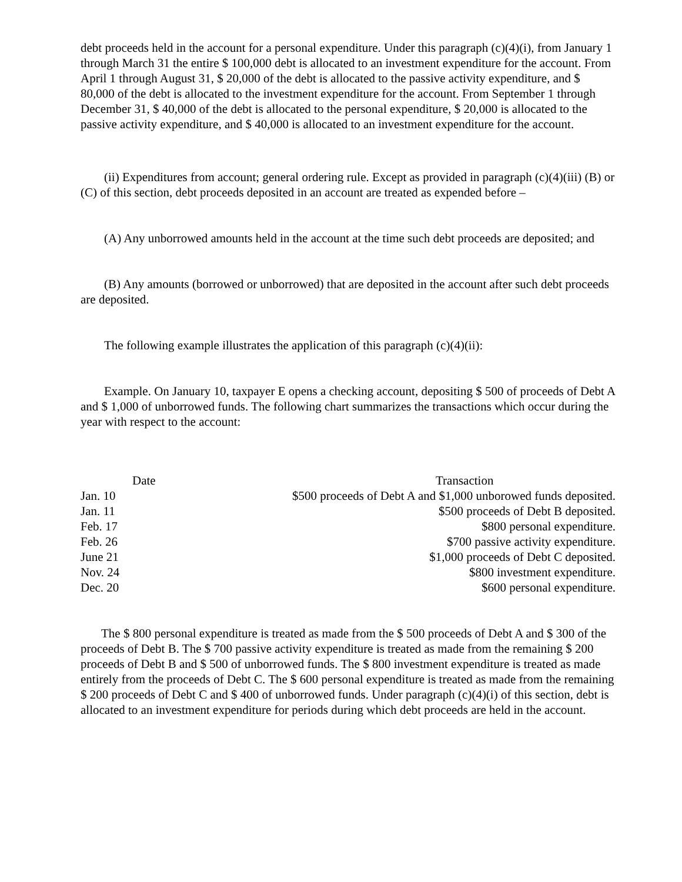debt proceeds held in the account for a personal expenditure. Under this paragraph (c)(4)(i), from January 1 through March 31 the entire $ 100,000 debt is allocated to an investment expenditure for the account. From April 1 through August 31, $ 20,000 of the debt is allocated to the passive activity expenditure, and $ 80,000 of the debt is allocated to the investment expenditure for the account. From September 1 through December 31, $ 40,000 of the debt is allocated to the personal expenditure, $ 20,000 is allocated to the passive activity expenditure, and $ 40,000 is allocated to an investment expenditure for the account.
(ii) Expenditures from account; general ordering rule. Except as provided in paragraph (c)(4)(iii) (B) or (C) of this section, debt proceeds deposited in an account are treated as expended before –
(A) Any unborrowed amounts held in the account at the time such debt proceeds are deposited; and
(B) Any amounts (borrowed or unborrowed) that are deposited in the account after such debt proceeds are deposited.
The following example illustrates the application of this paragraph (c)(4)(ii):
Example. On January 10, taxpayer E opens a checking account, depositing $ 500 of proceeds of Debt A and $ 1,000 of unborrowed funds. The following chart summarizes the transactions which occur during the year with respect to the account:
| Date | Transaction |
| --- | --- |
| Jan. 10 | $500 proceeds of Debt A and $1,000 unborowed funds deposited. |
| Jan. 11 | $500 proceeds of Debt B deposited. |
| Feb. 17 | $800 personal expenditure. |
| Feb. 26 | $700 passive activity expenditure. |
| June 21 | $1,000 proceeds of Debt C deposited. |
| Nov. 24 | $800 investment expenditure. |
| Dec. 20 | $600 personal expenditure. |
The $ 800 personal expenditure is treated as made from the $ 500 proceeds of Debt A and $ 300 of the proceeds of Debt B. The $ 700 passive activity expenditure is treated as made from the remaining $ 200 proceeds of Debt B and $ 500 of unborrowed funds. The $ 800 investment expenditure is treated as made entirely from the proceeds of Debt C. The $ 600 personal expenditure is treated as made from the remaining $ 200 proceeds of Debt C and $ 400 of unborrowed funds. Under paragraph (c)(4)(i) of this section, debt is allocated to an investment expenditure for periods during which debt proceeds are held in the account.